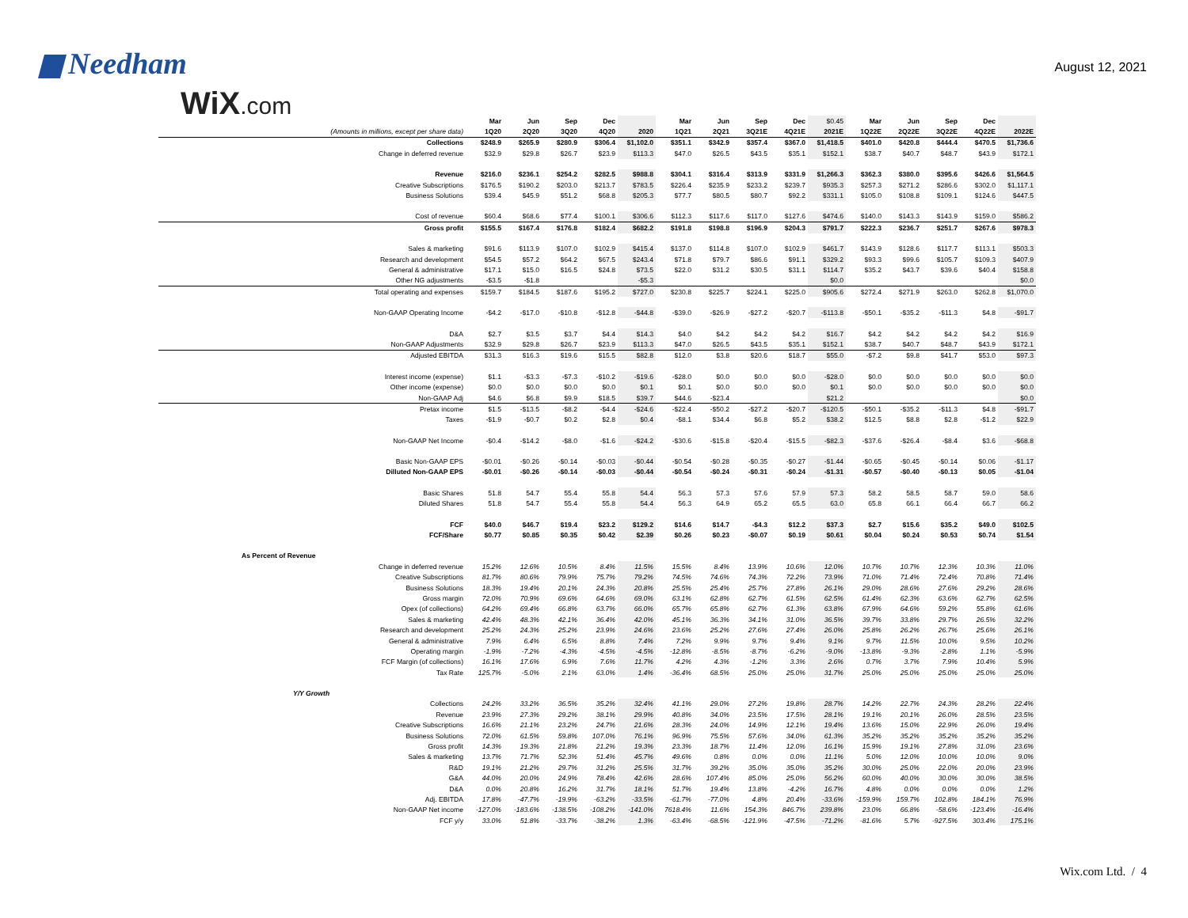Needham
August 12, 2021
WiX.com
| | Mar | Jun | Sep | Dec | | Mar | Jun | Sep | Dec | $0.45 | Mar | Jun | Sep | Dec | |
| --- | --- | --- | --- | --- | --- | --- | --- | --- | --- | --- | --- | --- | --- | --- | --- |
| (Amounts in millions, except per share data) | 1Q20 | 2Q20 | 3Q20 | 4Q20 | 2020 | 1Q21 | 2Q21 | 3Q21E | 4Q21E | 2021E | 1Q22E | 2Q22E | 3Q22E | 4Q22E | 2022E |
| Collections | $248.9 | $265.9 | $280.9 | $306.4 | $1,102.0 | $351.1 | $342.9 | $357.4 | $367.0 | $1,418.5 | $401.0 | $420.8 | $444.4 | $470.5 | $1,736.6 |
| Change in deferred revenue | $32.9 | $29.8 | $26.7 | $23.9 | $113.3 | $47.0 | $26.5 | $43.5 | $35.1 | $152.1 | $38.7 | $40.7 | $48.7 | $43.9 | $172.1 |
| Revenue | $216.0 | $236.1 | $254.2 | $282.5 | $988.8 | $304.1 | $316.4 | $313.9 | $331.9 | $1,266.3 | $362.3 | $380.0 | $395.6 | $426.6 | $1,564.5 |
| Creative Subscriptions | $176.5 | $190.2 | $203.0 | $213.7 | $783.5 | $226.4 | $235.9 | $233.2 | $239.7 | $935.3 | $257.3 | $271.2 | $286.6 | $302.0 | $1,117.1 |
| Business Solutions | $39.4 | $45.9 | $51.2 | $68.8 | $205.3 | $77.7 | $80.5 | $80.7 | $92.2 | $331.1 | $105.0 | $108.8 | $109.1 | $124.6 | $447.5 |
| Cost of revenue | $60.4 | $68.6 | $77.4 | $100.1 | $306.6 | $112.3 | $117.6 | $117.0 | $127.6 | $474.6 | $140.0 | $143.3 | $143.9 | $159.0 | $586.2 |
| Gross profit | $155.5 | $167.4 | $176.8 | $182.4 | $682.2 | $191.8 | $198.8 | $196.9 | $204.3 | $791.7 | $222.3 | $236.7 | $251.7 | $267.6 | $978.3 |
| Sales & marketing | $91.6 | $113.9 | $107.0 | $102.9 | $415.4 | $137.0 | $114.8 | $107.0 | $102.9 | $461.7 | $143.9 | $128.6 | $117.7 | $113.1 | $503.3 |
| Research and development | $54.5 | $57.2 | $64.2 | $67.5 | $243.4 | $71.8 | $79.7 | $86.6 | $91.1 | $329.2 | $93.3 | $99.6 | $105.7 | $109.3 | $407.9 |
| General & administrative | $17.1 | $15.0 | $16.5 | $24.8 | $73.5 | $22.0 | $31.2 | $30.5 | $31.1 | $114.7 | $35.2 | $43.7 | $39.6 | $40.4 | $158.8 |
| Other NG adjustments | -$3.5 | -$1.8 | | | -$5.3 | | | | | $0.0 | | | | | $0.0 |
| Total operating and expenses | $159.7 | $184.5 | $187.6 | $195.2 | $727.0 | $230.8 | $225.7 | $224.1 | $225.0 | $905.6 | $272.4 | $271.9 | $263.0 | $262.8 | $1,070.0 |
| Non-GAAP Operating Income | -$4.2 | -$17.0 | -$10.8 | -$12.8 | -$44.8 | -$39.0 | -$26.9 | -$27.2 | -$20.7 | -$113.8 | -$50.1 | -$35.2 | -$11.3 | $4.8 | -$91.7 |
| D&A | $2.7 | $3.5 | $3.7 | $4.4 | $14.3 | $4.0 | $4.2 | $4.2 | $4.2 | $16.7 | $4.2 | $4.2 | $4.2 | $4.2 | $16.9 |
| Non-GAAP Adjustments | $32.9 | $29.8 | $26.7 | $23.9 | $113.3 | $47.0 | $26.5 | $43.5 | $35.1 | $152.1 | $38.7 | $40.7 | $48.7 | $43.9 | $172.1 |
| Adjusted EBITDA | $31.3 | $16.3 | $19.6 | $15.5 | $82.8 | $12.0 | $3.8 | $20.6 | $18.7 | $55.0 | -$7.2 | $9.8 | $41.7 | $53.0 | $97.3 |
| Interest income (expense) | $1.1 | -$3.3 | -$7.3 | -$10.2 | -$19.6 | -$28.0 | $0.0 | $0.0 | $0.0 | -$28.0 | $0.0 | $0.0 | $0.0 | $0.0 | $0.0 |
| Other income (expense) | $0.0 | $0.0 | $0.0 | $0.0 | $0.1 | $0.1 | $0.0 | $0.0 | $0.0 | $0.1 | $0.0 | $0.0 | $0.0 | $0.0 | $0.0 |
| Non-GAAP Adj | $4.6 | $6.8 | $9.9 | $18.5 | $39.7 | $44.6 | -$23.4 | | | $21.2 | | | | | $0.0 |
| Pretax income | $1.5 | -$13.5 | -$8.2 | -$4.4 | -$24.6 | -$22.4 | -$50.2 | -$27.2 | -$20.7 | -$120.5 | -$50.1 | -$35.2 | -$11.3 | $4.8 | -$91.7 |
| Taxes | -$1.9 | -$0.7 | $0.2 | $2.8 | $0.4 | -$8.1 | $34.4 | $6.8 | $5.2 | $38.2 | $12.5 | $8.8 | $2.8 | -$1.2 | $22.9 |
| Non-GAAP Net Income | -$0.4 | -$14.2 | -$8.0 | -$1.6 | -$24.2 | -$30.6 | -$15.8 | -$20.4 | -$15.5 | -$82.3 | -$37.6 | -$26.4 | -$8.4 | $3.6 | -$68.8 |
| Basic Non-GAAP EPS | -$0.01 | -$0.26 | -$0.14 | -$0.03 | -$0.44 | -$0.54 | -$0.28 | -$0.35 | -$0.27 | -$1.44 | -$0.65 | -$0.45 | -$0.14 | $0.06 | -$1.17 |
| Dilluted Non-GAAP EPS | -$0.01 | -$0.26 | -$0.14 | -$0.03 | -$0.44 | -$0.54 | -$0.24 | -$0.31 | -$0.24 | -$1.31 | -$0.57 | -$0.40 | -$0.13 | $0.05 | -$1.04 |
| Basic Shares | 51.8 | 54.7 | 55.4 | 55.8 | 54.4 | 56.3 | 57.3 | 57.6 | 57.9 | 57.3 | 58.2 | 58.5 | 58.7 | 59.0 | 58.6 |
| Diluted Shares | 51.8 | 54.7 | 55.4 | 55.8 | 54.4 | 56.3 | 64.9 | 65.2 | 65.5 | 63.0 | 65.8 | 66.1 | 66.4 | 66.7 | 66.2 |
| FCF | $40.0 | $46.7 | $19.4 | $23.2 | $129.2 | $14.6 | $14.7 | -$4.3 | $12.2 | $37.3 | $2.7 | $15.6 | $35.2 | $49.0 | $102.5 |
| FCF/Share | $0.77 | $0.85 | $0.35 | $0.42 | $2.39 | $0.26 | $0.23 | -$0.07 | $0.19 | $0.61 | $0.04 | $0.24 | $0.53 | $0.74 | $1.54 |
| As Percent of Revenue | | | | | | | | | | | | | | | |
| Change in deferred revenue | 15.2% | 12.6% | 10.5% | 8.4% | 11.5% | 15.5% | 8.4% | 13.9% | 10.6% | 12.0% | 10.7% | 10.7% | 12.3% | 10.3% | 11.0% |
| Creative Subscriptions | 81.7% | 80.6% | 79.9% | 75.7% | 79.2% | 74.5% | 74.6% | 74.3% | 72.2% | 73.9% | 71.0% | 71.4% | 72.4% | 70.8% | 71.4% |
| Business Solutions | 18.3% | 19.4% | 20.1% | 24.3% | 20.8% | 25.5% | 25.4% | 25.7% | 27.8% | 26.1% | 29.0% | 28.6% | 27.6% | 29.2% | 28.6% |
| Gross margin | 72.0% | 70.9% | 69.6% | 64.6% | 69.0% | 63.1% | 62.8% | 62.7% | 61.5% | 62.5% | 61.4% | 62.3% | 63.6% | 62.7% | 62.5% |
| Opex (of collections) | 64.2% | 69.4% | 66.8% | 63.7% | 66.0% | 65.7% | 65.8% | 62.7% | 61.3% | 63.8% | 67.9% | 64.6% | 59.2% | 55.8% | 61.6% |
| Sales & marketing | 42.4% | 48.3% | 42.1% | 36.4% | 42.0% | 45.1% | 36.3% | 34.1% | 31.0% | 36.5% | 39.7% | 33.8% | 29.7% | 26.5% | 32.2% |
| Research and development | 25.2% | 24.3% | 25.2% | 23.9% | 24.6% | 23.6% | 25.2% | 27.6% | 27.4% | 26.0% | 25.8% | 26.2% | 26.7% | 25.6% | 26.1% |
| General & administrative | 7.9% | 6.4% | 6.5% | 8.8% | 7.4% | 7.2% | 9.9% | 9.7% | 9.4% | 9.1% | 9.7% | 11.5% | 10.0% | 9.5% | 10.2% |
| Operating margin | -1.9% | -7.2% | -4.3% | -4.5% | -4.5% | -12.8% | -8.5% | -8.7% | -6.2% | -9.0% | -13.8% | -9.3% | -2.8% | 1.1% | -5.9% |
| FCF Margin (of collections) | 16.1% | 17.6% | 6.9% | 7.6% | 11.7% | 4.2% | 4.3% | -1.2% | 3.3% | 2.6% | 0.7% | 3.7% | 7.9% | 10.4% | 5.9% |
| Tax Rate | 125.7% | -5.0% | 2.1% | 63.0% | 1.4% | -36.4% | 68.5% | 25.0% | 25.0% | 31.7% | 25.0% | 25.0% | 25.0% | 25.0% | 25.0% |
| Y/Y Growth | | | | | | | | | | | | | | | |
| Collections | 24.2% | 33.2% | 36.5% | 35.2% | 32.4% | 41.1% | 29.0% | 27.2% | 19.8% | 28.7% | 14.2% | 22.7% | 24.3% | 28.2% | 22.4% |
| Revenue | 23.9% | 27.3% | 29.2% | 38.1% | 29.9% | 40.8% | 34.0% | 23.5% | 17.5% | 28.1% | 19.1% | 20.1% | 26.0% | 28.5% | 23.5% |
| Creative Subscriptions | 16.6% | 21.1% | 23.2% | 24.7% | 21.6% | 28.3% | 24.0% | 14.9% | 12.1% | 19.4% | 13.6% | 15.0% | 22.9% | 26.0% | 19.4% |
| Business Solutions | 72.0% | 61.5% | 59.8% | 107.0% | 76.1% | 96.9% | 75.5% | 57.6% | 34.0% | 61.3% | 35.2% | 35.2% | 35.2% | 35.2% | 35.2% |
| Gross profit | 14.3% | 19.3% | 21.8% | 21.2% | 19.3% | 23.3% | 18.7% | 11.4% | 12.0% | 16.1% | 15.9% | 19.1% | 27.8% | 31.0% | 23.6% |
| Sales & marketing | 13.7% | 71.7% | 52.3% | 51.4% | 45.7% | 49.6% | 0.8% | 0.0% | 0.0% | 11.1% | 5.0% | 12.0% | 10.0% | 10.0% | 9.0% |
| R&D | 19.1% | 21.2% | 29.7% | 31.2% | 25.5% | 31.7% | 39.2% | 35.0% | 35.0% | 35.2% | 30.0% | 25.0% | 22.0% | 20.0% | 23.9% |
| G&A | 44.0% | 20.0% | 24.9% | 78.4% | 42.6% | 28.6% | 107.4% | 85.0% | 25.0% | 56.2% | 60.0% | 40.0% | 30.0% | 30.0% | 38.5% |
| D&A | 0.0% | 20.8% | 16.2% | 31.7% | 18.1% | 51.7% | 19.4% | 13.8% | -4.2% | 16.7% | 4.8% | 0.0% | 0.0% | 0.0% | 1.2% |
| Adj. EBITDA | 17.8% | -47.7% | -19.9% | -63.2% | -33.5% | -61.7% | -77.0% | 4.8% | 20.4% | -33.6% | -159.9% | 159.7% | 102.8% | 184.1% | 76.9% |
| Non-GAAP Net income | -127.0% | -183.6% | -138.5% | -108.2% | -141.0% | 7618.4% | 11.6% | 154.3% | 846.7% | 239.8% | 23.0% | 66.8% | -58.6% | -123.4% | -16.4% |
| FCF y/y | 33.0% | 51.8% | -33.7% | -38.2% | 1.3% | -63.4% | -68.5% | -121.9% | -47.5% | -71.2% | -81.6% | 5.7% | -927.5% | 303.4% | 175.1% |
Wix.com Ltd. / 4